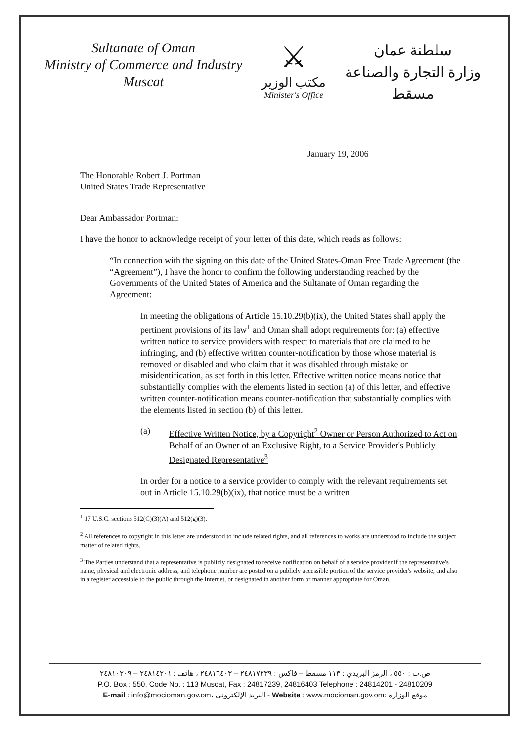Sultanate of Oman
Ministry of Commerce and Industry
Muscat
⚔
مكتب الوزير
Minister's Office
سلطنة عمان
وزارة التجارة والصناعة
مسقط
January 19, 2006
The Honorable Robert J. Portman
United States Trade Representative
Dear Ambassador Portman:
I have the honor to acknowledge receipt of your letter of this date, which reads as follows:
“In connection with the signing on this date of the United States-Oman Free Trade Agreement (the “Agreement”), I have the honor to confirm the following understanding reached by the Governments of the United States of America and the Sultanate of Oman regarding the Agreement:
In meeting the obligations of Article 15.10.29(b)(ix), the United States shall apply the pertinent provisions of its law<sup>1</sup> and Oman shall adopt requirements for: (a) effective written notice to service providers with respect to materials that are claimed to be infringing, and (b) effective written counter-notification by those whose material is removed or disabled and who claim that it was disabled through mistake or misidentification, as set forth in this letter. Effective written notice means notice that substantially complies with the elements listed in section (a) of this letter, and effective written counter-notification means counter-notification that substantially complies with the elements listed in section (b) of this letter.
(a) Effective Written Notice, by a Copyright<sup>2</sup> Owner or Person Authorized to Act on Behalf of an Owner of an Exclusive Right, to a Service Provider's Publicly Designated Representative<sup>3</sup>
In order for a notice to a service provider to comply with the relevant requirements set out in Article 15.10.29(b)(ix), that notice must be a written
<sup>1</sup> 17 U.S.C. sections 512(C)(3)(A) and 512(g)(3).
<sup>2</sup> All references to copyright in this letter are understood to include related rights, and all references to works are understood to include the subject matter of related rights.
<sup>3</sup> The Parties understand that a representative is publicly designated to receive notification on behalf of a service provider if the representative's name, physical and electronic address, and telephone number are posted on a publicly accessible portion of the service provider's website, and also in a register accessible to the public through the Internet, or designated in another form or manner appropriate for Oman.
ص.ب : ٥٥٠ ، الرمز البريدي : ١١٣ مسقط – فاكس : ٢٤٨١٧٢٣٩ – ٢٤٨١٦٤٠٣ ، هاتف : ٢٤٨١٤٢٠١ – ٢٤٨١٠٢٠٩
P.O. Box : 550, Code No. : 113 Muscat, Fax : 24817239, 24816403 Telephone : 24814201 - 24810209
E-mail : info@mocioman.gov.om، البريد الإلكتروني - Website : www.mocioman.gov.om: موقع الوزارة